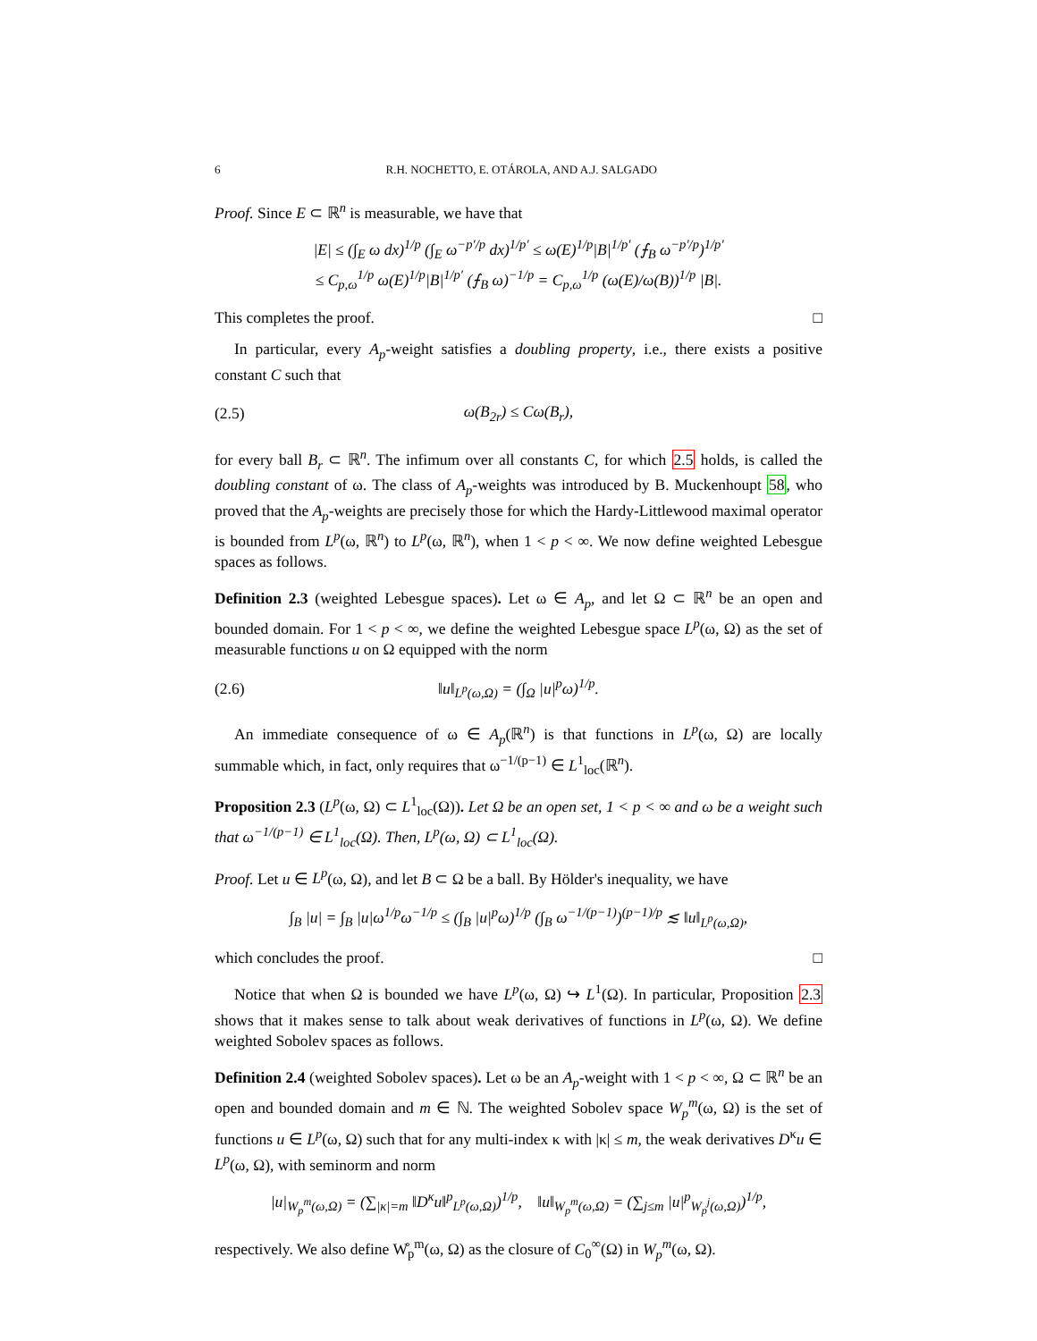6 R.H. NOCHETTO, E. OTÁROLA, AND A.J. SALGADO
Proof. Since E ⊂ ℝ<sup>n</sup> is measurable, we have that
|E| ≤ (∫<sub>E</sub> ω dx)<sup>1/p</sup> (∫<sub>E</sub> ω<sup>−p′/p</sup> dx)<sup>1/p′</sup> ≤ ω(E)<sup>1/p</sup>|B|<sup>1/p′</sup> (⨍<sub>B</sub> ω<sup>−p′/p</sup>)<sup>1/p′</sup>
≤ C<sub>p,ω</sub><sup>1/p</sup> ω(E)<sup>1/p</sup>|B|<sup>1/p′</sup> (⨍<sub>B</sub> ω)<sup>−1/p</sup> = C<sub>p,ω</sub><sup>1/p</sup> (ω(E)/ω(B))<sup>1/p</sup> |B|.
This completes the proof. □
In particular, every A<sub>p</sub>-weight satisfies a doubling property, i.e., there exists a positive constant C such that
(2.5) ω(B<sub>2r</sub>) ≤ Cω(B<sub>r</sub>),
for every ball B<sub>r</sub> ⊂ ℝ<sup>n</sup>. The infimum over all constants C, for which 2.5 holds, is called the doubling constant of ω. The class of A<sub>p</sub>-weights was introduced by B. Muckenhoupt 58, who proved that the A<sub>p</sub>-weights are precisely those for which the Hardy-Littlewood maximal operator is bounded from L<sup>p</sup>(ω, ℝ<sup>n</sup>) to L<sup>p</sup>(ω, ℝ<sup>n</sup>), when 1 < p < ∞. We now define weighted Lebesgue spaces as follows.
Definition 2.3 (weighted Lebesgue spaces). Let ω ∈ A<sub>p</sub>, and let Ω ⊂ ℝ<sup>n</sup> be an open and bounded domain. For 1 < p < ∞, we define the weighted Lebesgue space L<sup>p</sup>(ω, Ω) as the set of measurable functions u on Ω equipped with the norm
(2.6) ‖u‖<sub>L<sup>p</sup>(ω,Ω)</sub> = (∫<sub>Ω</sub> |u|<sup>p</sup>ω)<sup>1/p</sup>.
An immediate consequence of ω ∈ A<sub>p</sub>(ℝ<sup>n</sup>) is that functions in L<sup>p</sup>(ω, Ω) are locally summable which, in fact, only requires that ω<sup>−1/(p−1)</sup> ∈ L<sup>1</sup><sub>loc</sub>(ℝ<sup>n</sup>).
Proposition 2.3 (L<sup>p</sup>(ω, Ω) ⊂ L<sup>1</sup><sub>loc</sub>(Ω)). Let Ω be an open set, 1 < p < ∞ and ω be a weight such that ω<sup>−1/(p−1)</sup> ∈ L<sup>1</sup><sub>loc</sub>(Ω). Then, L<sup>p</sup>(ω, Ω) ⊂ L<sup>1</sup><sub>loc</sub>(Ω).
Proof. Let u ∈ L<sup>p</sup>(ω, Ω), and let B ⊂ Ω be a ball. By Hölder's inequality, we have
∫<sub>B</sub> |u| = ∫<sub>B</sub> |u|ω<sup>1/p</sup>ω<sup>−1/p</sup> ≤ (∫<sub>B</sub> |u|<sup>p</sup>ω)<sup>1/p</sup> (∫<sub>B</sub> ω<sup>−1/(p−1)</sup>)<sup>(p−1)/p</sup> ≲ ‖u‖<sub>L<sup>p</sup>(ω,Ω)</sub>,
which concludes the proof. □
Notice that when Ω is bounded we have L<sup>p</sup>(ω, Ω) ↪ L<sup>1</sup>(Ω). In particular, Proposition 2.3 shows that it makes sense to talk about weak derivatives of functions in L<sup>p</sup>(ω, Ω). We define weighted Sobolev spaces as follows.
Definition 2.4 (weighted Sobolev spaces). Let ω be an A<sub>p</sub>-weight with 1 < p < ∞, Ω ⊂ ℝ<sup>n</sup> be an open and bounded domain and m ∈ ℕ. The weighted Sobolev space W<sub>p</sub><sup>m</sup>(ω, Ω) is the set of functions u ∈ L<sup>p</sup>(ω, Ω) such that for any multi-index κ with |κ| ≤ m, the weak derivatives D<sup>κ</sup>u ∈ L<sup>p</sup>(ω, Ω), with seminorm and norm
|u|<sub>W<sub>p</sub><sup>m</sup>(ω,Ω)</sub> = (∑<sub>|κ|=m</sub> ‖D<sup>κ</sup>u‖<sup>p</sup><sub>L<sup>p</sup>(ω,Ω)</sub>)<sup>1/p</sup>, ‖u‖<sub>W<sub>p</sub><sup>m</sup>(ω,Ω)</sub> = (∑<sub>j≤m</sub> |u|<sup>p</sup><sub>W<sub>p</sub><sup>j</sup>(ω,Ω)</sub>)<sup>1/p</sup>,
respectively. We also define W̊<sub>p</sub><sup>m</sup>(ω, Ω) as the closure of C<sub>0</sub><sup>∞</sup>(Ω) in W<sub>p</sub><sup>m</sup>(ω, Ω).